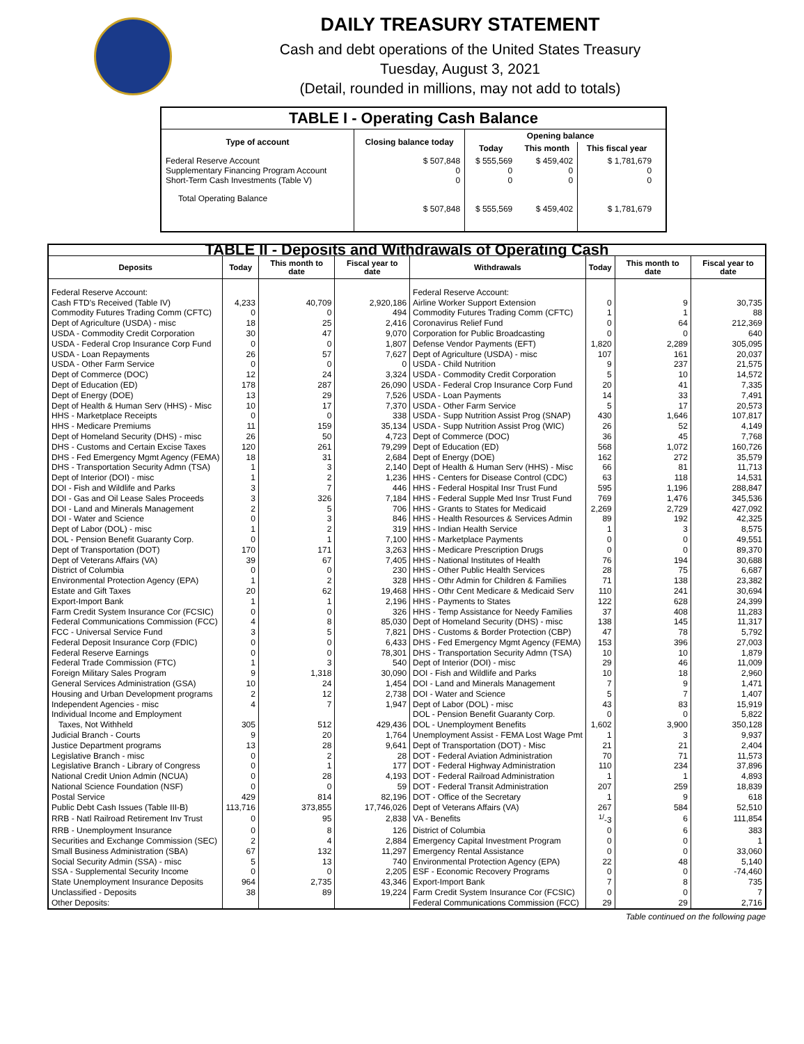DAILY TREASURY STATEMENT
Cash and debt operations of the United States Treasury
Tuesday, August 3, 2021
(Detail, rounded in millions, may not add to totals)
| TABLE I - Operating Cash Balance | | | | | |
| Type of account | Closing balance today | Opening balance | | | |
| | | Today | This month | This fiscal year | |
| Federal Reserve Account Supplementary Financing Program Account Short-Term Cash Investments (Table V) | $ 507,848 0 0 | $ 555,569 0 0 | $ 459,402 0 0 | $ 1,781,679 0 0 | |
| Total Operating Balance | $ 507,848 | $ 555,569 | $ 459,402 | $ 1,781,679 | |
| TABLE II - Deposits and Withdrawals of Operating Cash | | | | | | | |
| Deposits | Today | This month to date | Fiscal year to date | Withdrawals | Today | This month to date | Fiscal year to date |
| Federal Reserve Account: | | | | Federal Reserve Account: | | | |
| Cash FTD's Received (Table IV) | 4,233 | 40,709 | 2,920,186 | Airline Worker Support Extension | 0 | 9 | 30,735 |
| Commodity Futures Trading Comm (CFTC) | 0 | 0 | 494 | Commodity Futures Trading Comm (CFTC) | 1 | 1 | 88 |
| Dept of Agriculture (USDA) - misc | 18 | 25 | 2,416 | Coronavirus Relief Fund | 0 | 64 | 212,369 |
| USDA - Commodity Credit Corporation | 30 | 47 | 9,070 | Corporation for Public Broadcasting | 0 | 0 | 640 |
| USDA - Federal Crop Insurance Corp Fund | 0 | 0 | 1,807 | Defense Vendor Payments (EFT) | 1,820 | 2,289 | 305,095 |
| USDA - Loan Repayments | 26 | 57 | 7,627 | Dept of Agriculture (USDA) - misc | 107 | 161 | 20,037 |
| USDA - Other Farm Service | 0 | 0 | 0 | USDA - Child Nutrition | 9 | 237 | 21,575 |
| Dept of Commerce (DOC) | 12 | 24 | 3,324 | USDA - Commodity Credit Corporation | 5 | 10 | 14,572 |
| Dept of Education (ED) | 178 | 287 | 26,090 | USDA - Federal Crop Insurance Corp Fund | 20 | 41 | 7,335 |
| Dept of Energy (DOE) | 13 | 29 | 7,526 | USDA - Loan Payments | 14 | 33 | 7,491 |
| Dept of Health & Human Serv (HHS) - Misc | 10 | 17 | 7,370 | USDA - Other Farm Service | 5 | 17 | 20,573 |
| HHS - Marketplace Receipts | 0 | 0 | 338 | USDA - Supp Nutrition Assist Prog (SNAP) | 430 | 1,646 | 107,817 |
| HHS - Medicare Premiums | 11 | 159 | 35,134 | USDA - Supp Nutrition Assist Prog (WIC) | 26 | 52 | 4,149 |
| Dept of Homeland Security (DHS) - misc | 26 | 50 | 4,723 | Dept of Commerce (DOC) | 36 | 45 | 7,768 |
| DHS - Customs and Certain Excise Taxes | 120 | 261 | 79,299 | Dept of Education (ED) | 568 | 1,072 | 160,726 |
| DHS - Fed Emergency Mgmt Agency (FEMA) | 18 | 31 | 2,684 | Dept of Energy (DOE) | 162 | 272 | 35,579 |
| DHS - Transportation Security Admn (TSA) | 1 | 3 | 2,140 | Dept of Health & Human Serv (HHS) - Misc | 66 | 81 | 11,713 |
| Dept of Interior (DOI) - misc | 1 | 2 | 1,236 | HHS - Centers for Disease Control (CDC) | 63 | 118 | 14,531 |
| DOI - Fish and Wildlife and Parks | 3 | 7 | 446 | HHS - Federal Hospital Insr Trust Fund | 595 | 1,196 | 288,847 |
| DOI - Gas and Oil Lease Sales Proceeds | 3 | 326 | 7,184 | HHS - Federal Supple Med Insr Trust Fund | 769 | 1,476 | 345,536 |
| DOI - Land and Minerals Management | 2 | 5 | 706 | HHS - Grants to States for Medicaid | 2,269 | 2,729 | 427,092 |
| DOI - Water and Science | 0 | 3 | 846 | HHS - Health Resources & Services Admin | 89 | 192 | 42,325 |
| Dept of Labor (DOL) - misc | 1 | 2 | 319 | HHS - Indian Health Service | 1 | 3 | 8,575 |
| DOL - Pension Benefit Guaranty Corp. | 0 | 1 | 7,100 | HHS - Marketplace Payments | 0 | 0 | 49,551 |
| Dept of Transportation (DOT) | 170 | 171 | 3,263 | HHS - Medicare Prescription Drugs | 0 | 0 | 89,370 |
| Dept of Veterans Affairs (VA) | 39 | 67 | 7,405 | HHS - National Institutes of Health | 76 | 194 | 30,688 |
| District of Columbia | 0 | 0 | 230 | HHS - Other Public Health Services | 28 | 75 | 6,687 |
| Environmental Protection Agency (EPA) | 1 | 2 | 328 | HHS - Othr Admin for Children & Families | 71 | 138 | 23,382 |
| Estate and Gift Taxes | 20 | 62 | 19,468 | HHS - Othr Cent Medicare & Medicaid Serv | 110 | 241 | 30,694 |
| Export-Import Bank | 1 | 1 | 2,196 | HHS - Payments to States | 122 | 628 | 24,399 |
| Farm Credit System Insurance Cor (FCSIC) | 0 | 0 | 326 | HHS - Temp Assistance for Needy Families | 37 | 408 | 11,283 |
| Federal Communications Commission (FCC) | 4 | 8 | 85,030 | Dept of Homeland Security (DHS) - misc | 138 | 145 | 11,317 |
| FCC - Universal Service Fund | 3 | 5 | 7,821 | DHS - Customs & Border Protection (CBP) | 47 | 78 | 5,792 |
| Federal Deposit Insurance Corp (FDIC) | 0 | 0 | 6,433 | DHS - Fed Emergency Mgmt Agency (FEMA) | 153 | 396 | 27,003 |
| Federal Reserve Earnings | 0 | 0 | 78,301 | DHS - Transportation Security Admn (TSA) | 10 | 10 | 1,879 |
| Federal Trade Commission (FTC) | 1 | 3 | 540 | Dept of Interior (DOI) - misc | 29 | 46 | 11,009 |
| Foreign Military Sales Program | 9 | 1,318 | 30,090 | DOI - Fish and Wildlife and Parks | 10 | 18 | 2,960 |
| General Services Administration (GSA) | 10 | 24 | 1,454 | DOI - Land and Minerals Management | 7 | 9 | 1,471 |
| Housing and Urban Development programs | 2 | 12 | 2,738 | DOI - Water and Science | 5 | 7 | 1,407 |
| Independent Agencies - misc | 4 | 7 | 1,947 | Dept of Labor (DOL) - misc | 43 | 83 | 15,919 |
| Individual Income and Employment | | | | DOL - Pension Benefit Guaranty Corp. | 0 | 0 | 5,822 |
| Taxes, Not Withheld | 305 | 512 | 429,436 | DOL - Unemployment Benefits | 1,602 | 3,900 | 350,128 |
| Judicial Branch - Courts | 9 | 20 | 1,764 | Unemployment Assist - FEMA Lost Wage Pmt | 1 | 3 | 9,937 |
| Justice Department programs | 13 | 28 | 9,641 | Dept of Transportation (DOT) - Misc | 21 | 21 | 2,404 |
| Legislative Branch - misc | 0 | 2 | 28 | DOT - Federal Aviation Administration | 70 | 71 | 11,573 |
| Legislative Branch - Library of Congress | 0 | 1 | 177 | DOT - Federal Highway Administration | 110 | 234 | 37,896 |
| National Credit Union Admin (NCUA) | 0 | 28 | 4,193 | DOT - Federal Railroad Administration | 1 | 1 | 4,893 |
| National Science Foundation (NSF) | 0 | 0 | 59 | DOT - Federal Transit Administration | 207 | 259 | 18,839 |
| Postal Service | 429 | 814 | 82,196 | DOT - Office of the Secretary | 1 | 9 | 618 |
| Public Debt Cash Issues (Table III-B) | 113,716 | 373,855 | 17,746,026 | Dept of Veterans Affairs (VA) | 267 | 584 | 52,510 |
| RRB - Natl Railroad Retirement Inv Trust | 0 | 95 | 2,838 | VA - Benefits | <sup>1/</sup>-3 | 6 | 111,854 |
| RRB - Unemployment Insurance | 0 | 8 | 126 | District of Columbia | 0 | 6 | 383 |
| Securities and Exchange Commission (SEC) | 2 | 4 | 2,884 | Emergency Capital Investment Program | 0 | 0 | 1 |
| Small Business Administration (SBA) | 67 | 132 | 11,297 | Emergency Rental Assistance | 0 | 0 | 33,060 |
| Social Security Admin (SSA) - misc | 5 | 13 | 740 | Environmental Protection Agency (EPA) | 22 | 48 | 5,140 |
| SSA - Supplemental Security Income | 0 | 0 | 2,205 | ESF - Economic Recovery Programs | 0 | 0 | -74,460 |
| State Unemployment Insurance Deposits | 964 | 2,735 | 43,346 | Export-Import Bank | 7 | 8 | 735 |
| Unclassified - Deposits | 38 | 89 | 19,224 | Farm Credit System Insurance Cor (FCSIC) | 0 | 0 | 7 |
| Other Deposits: | | | | Federal Communications Commission (FCC) | 29 | 29 | 2,716 |
Table continued on the following page